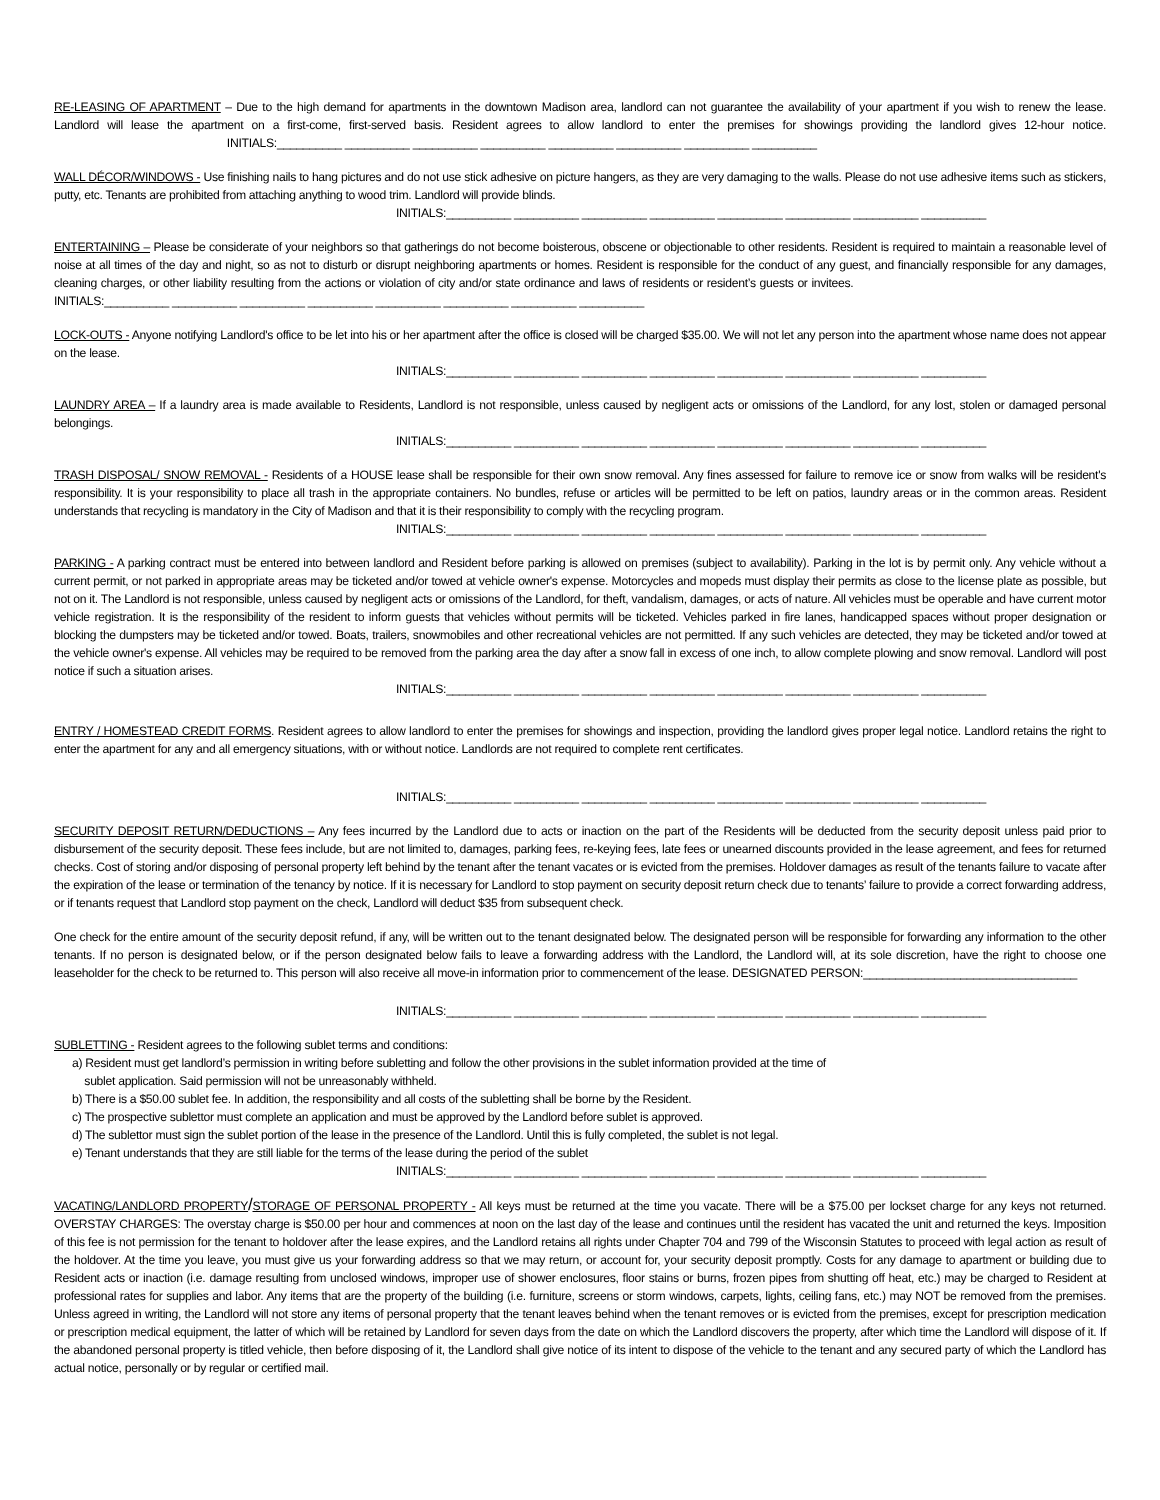RE-LEASING OF APARTMENT – Due to the high demand for apartments in the downtown Madison area, landlord can not guarantee the availability of your apartment if you wish to renew the lease. Landlord will lease the apartment on a first-come, first-served basis. Resident agrees to allow landlord to enter the premises for showings providing the landlord gives 12-hour notice. INITIALS:__________ __________ __________ __________ __________ __________ __________ __________
WALL DÉCOR/WINDOWS - Use finishing nails to hang pictures and do not use stick adhesive on picture hangers, as they are very damaging to the walls. Please do not use adhesive items such as stickers, putty, etc. Tenants are prohibited from attaching anything to wood trim. Landlord will provide blinds.
INITIALS:__________ __________ __________ __________ __________ __________ __________ __________
ENTERTAINING – Please be considerate of your neighbors so that gatherings do not become boisterous, obscene or objectionable to other residents. Resident is required to maintain a reasonable level of noise at all times of the day and night, so as not to disturb or disrupt neighboring apartments or homes. Resident is responsible for the conduct of any guest, and financially responsible for any damages, cleaning charges, or other liability resulting from the actions or violation of city and/or state ordinance and laws of residents or resident’s guests or invitees. INITIALS:__________ __________ __________ __________ __________ __________ __________ __________
LOCK-OUTS - Anyone notifying Landlord's office to be let into his or her apartment after the office is closed will be charged $35.00. We will not let any person into the apartment whose name does not appear on the lease.
INITIALS:__________ __________ __________ __________ __________ __________ __________ __________
LAUNDRY AREA – If a laundry area is made available to Residents, Landlord is not responsible, unless caused by negligent acts or omissions of the Landlord, for any lost, stolen or damaged personal belongings.
INITIALS:__________ __________ __________ __________ __________ __________ __________ __________
TRASH DISPOSAL/ SNOW REMOVAL - Residents of a HOUSE lease shall be responsible for their own snow removal. Any fines assessed for failure to remove ice or snow from walks will be resident's responsibility. It is your responsibility to place all trash in the appropriate containers. No bundles, refuse or articles will be permitted to be left on patios, laundry areas or in the common areas. Resident understands that recycling is mandatory in the City of Madison and that it is their responsibility to comply with the recycling program.
INITIALS:__________ __________ __________ __________ __________ __________ __________ __________
PARKING - A parking contract must be entered into between landlord and Resident before parking is allowed on premises (subject to availability). Parking in the lot is by permit only. Any vehicle without a current permit, or not parked in appropriate areas may be ticketed and/or towed at vehicle owner's expense. Motorcycles and mopeds must display their permits as close to the license plate as possible, but not on it. The Landlord is not responsible, unless caused by negligent acts or omissions of the Landlord, for theft, vandalism, damages, or acts of nature. All vehicles must be operable and have current motor vehicle registration. It is the responsibility of the resident to inform guests that vehicles without permits will be ticketed. Vehicles parked in fire lanes, handicapped spaces without proper designation or blocking the dumpsters may be ticketed and/or towed. Boats, trailers, snowmobiles and other recreational vehicles are not permitted. If any such vehicles are detected, they may be ticketed and/or towed at the vehicle owner's expense. All vehicles may be required to be removed from the parking area the day after a snow fall in excess of one inch, to allow complete plowing and snow removal. Landlord will post notice if such a situation arises.
INITIALS:__________ __________ __________ __________ __________ __________ __________ __________
ENTRY / HOMESTEAD CREDIT FORMS. Resident agrees to allow landlord to enter the premises for showings and inspection, providing the landlord gives proper legal notice. Landlord retains the right to enter the apartment for any and all emergency situations, with or without notice. Landlords are not required to complete rent certificates.
INITIALS:__________ __________ __________ __________ __________ __________ __________ __________
SECURITY DEPOSIT RETURN/DEDUCTIONS – Any fees incurred by the Landlord due to acts or inaction on the part of the Residents will be deducted from the security deposit unless paid prior to disbursement of the security deposit. These fees include, but are not limited to, damages, parking fees, re-keying fees, late fees or unearned discounts provided in the lease agreement, and fees for returned checks. Cost of storing and/or disposing of personal property left behind by the tenant after the tenant vacates or is evicted from the premises. Holdover damages as result of the tenants failure to vacate after the expiration of the lease or termination of the tenancy by notice. If it is necessary for Landlord to stop payment on security deposit return check due to tenants’ failure to provide a correct forwarding address, or if tenants request that Landlord stop payment on the check, Landlord will deduct $35 from subsequent check.
One check for the entire amount of the security deposit refund, if any, will be written out to the tenant designated below. The designated person will be responsible for forwarding any information to the other tenants. If no person is designated below, or if the person designated below fails to leave a forwarding address with the Landlord, the Landlord will, at its sole discretion, have the right to choose one leaseholder for the check to be returned to. This person will also receive all move-in information prior to commencement of the lease. DESIGNATED PERSON:_________________________________
INITIALS:__________ __________ __________ __________ __________ __________ __________ __________
SUBLETTING - Resident agrees to the following sublet terms and conditions:
a) Resident must get landlord’s permission in writing before subletting and follow the other provisions in the sublet information provided at the time of
sublet application. Said permission will not be unreasonably withheld.
b) There is a $50.00 sublet fee. In addition, the responsibility and all costs of the subletting shall be borne by the Resident.
c) The prospective sublettor must complete an application and must be approved by the Landlord before sublet is approved.
d) The sublettor must sign the sublet portion of the lease in the presence of the Landlord. Until this is fully completed, the sublet is not legal.
e) Tenant understands that they are still liable for the terms of the lease during the period of the sublet
INITIALS:__________ __________ __________ __________ __________ __________ __________ __________
VACATING/LANDLORD PROPERTY/STORAGE OF PERSONAL PROPERTY - All keys must be returned at the time you vacate. There will be a $75.00 per lockset charge for any keys not returned. OVERSTAY CHARGES: The overstay charge is $50.00 per hour and commences at noon on the last day of the lease and continues until the resident has vacated the unit and returned the keys. Imposition of this fee is not permission for the tenant to holdover after the lease expires, and the Landlord retains all rights under Chapter 704 and 799 of the Wisconsin Statutes to proceed with legal action as result of the holdover. At the time you leave, you must give us your forwarding address so that we may return, or account for, your security deposit promptly. Costs for any damage to apartment or building due to Resident acts or inaction (i.e. damage resulting from unclosed windows, improper use of shower enclosures, floor stains or burns, frozen pipes from shutting off heat, etc.) may be charged to Resident at professional rates for supplies and labor. Any items that are the property of the building (i.e. furniture, screens or storm windows, carpets, lights, ceiling fans, etc.) may NOT be removed from the premises. Unless agreed in writing, the Landlord will not store any items of personal property that the tenant leaves behind when the tenant removes or is evicted from the premises, except for prescription medication or prescription medical equipment, the latter of which will be retained by Landlord for seven days from the date on which the Landlord discovers the property, after which time the Landlord will dispose of it. If the abandoned personal property is titled vehicle, then before disposing of it, the Landlord shall give notice of its intent to dispose of the vehicle to the tenant and any secured party of which the Landlord has actual notice, personally or by regular or certified mail.